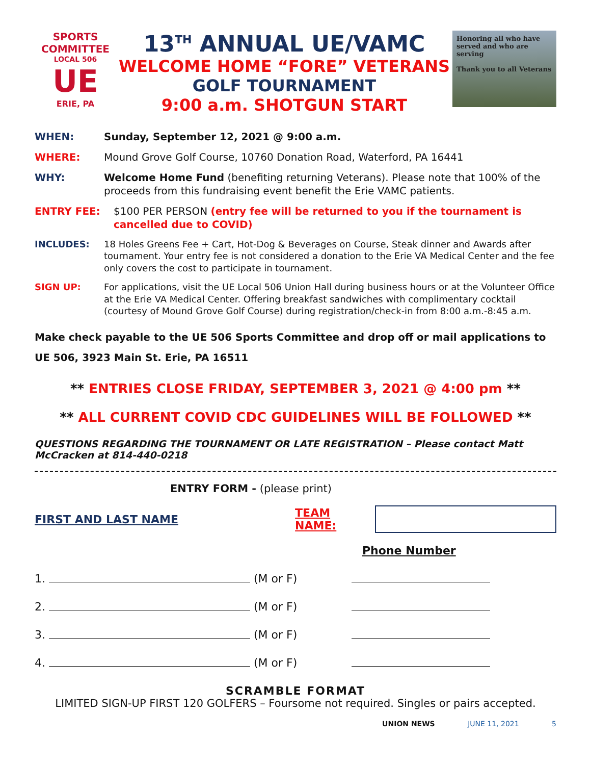SPORTS COMMITTEE
LOCAL 506
UE
ERIE, PA
13<sup>TH</sup> ANNUAL UE/VAMC
WELCOME HOME “FORE” VETERANS
GOLF TOURNAMENT
9:00 a.m. SHOTGUN START
Honoring all who have served and who are serving
Thank you to all Veterans
WHEN: Sunday, September 12, 2021 @ 9:00 a.m.
WHERE: Mound Grove Golf Course, 10760 Donation Road, Waterford, PA 16441
WHY: Welcome Home Fund (benefiting returning Veterans). Please note that 100% of the proceeds from this fundraising event benefit the Erie VAMC patients.
ENTRY FEE: $100 PER PERSON (entry fee will be returned to you if the tournament is cancelled due to COVID)
INCLUDES: 18 Holes Greens Fee + Cart, Hot-Dog & Beverages on Course, Steak dinner and Awards after tournament. Your entry fee is not considered a donation to the Erie VA Medical Center and the fee only covers the cost to participate in tournament.
SIGN UP: For applications, visit the UE Local 506 Union Hall during business hours or at the Volunteer Office at the Erie VA Medical Center. Offering breakfast sandwiches with complimentary cocktail (courtesy of Mound Grove Golf Course) during registration/check-in from 8:00 a.m.-8:45 a.m.
Make check payable to the UE 506 Sports Committee and drop off or mail applications to UE 506, 3923 Main St. Erie, PA 16511
** ENTRIES CLOSE FRIDAY, SEPTEMBER 3, 2021 @ 4:00 pm **
** ALL CURRENT COVID CDC GUIDELINES WILL BE FOLLOWED **
QUESTIONS REGARDING THE TOURNAMENT OR LATE REGISTRATION – Please contact Matt McCracken at 814-440-0218
ENTRY FORM - (please print)
FIRST AND LAST NAME TEAM NAME:
Phone Number
1. (M or F)
2. (M or F)
3. (M or F)
4. (M or F)
SCRAMBLE FORMAT
LIMITED SIGN-UP FIRST 120 GOLFERS – Foursome not required. Singles or pairs accepted.
UNION NEWS JUNE 11, 2021 5